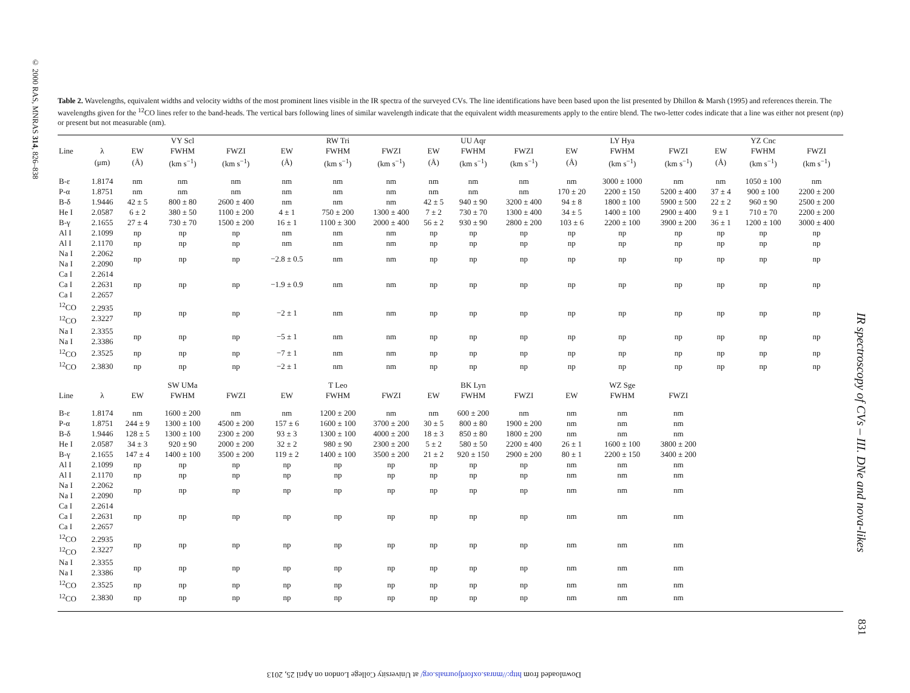© 2000 RAS, MNRAS 314, 826–838
IR spectroscopy of CVs – III. DNe and nova-likes
831
Downloaded from http://mnras.oxfordjournals.org/ at University College London on April 25, 2013
Table 2. Wavelengths, equivalent widths and velocity widths of the most prominent lines visible in the IR spectra of the surveyed CVs. The line identifications have been based upon the list presented by Dhillon & Marsh (1995) and references therein. The wavelengths given for the <sup>12</sup>CO lines refer to the band-heads. The vertical bars following lines of similar wavelength indicate that the equivalent width measurements apply to the entire blend. The two-letter codes indicate that a line was either not present (np) or present but not measurable (nm).
| | | | VY Scl | | | RW Tri | | | UU Aqr | | | LY Hya | | | YZ Cnc | |
| --- | --- | --- | --- | --- | --- | --- | --- | --- | --- | --- | --- | --- | --- | --- | --- | --- |
| Line | λ | EW | FWHM | FWZI | EW | FWHM | FWZI | EW | FWHM | FWZI | EW | FWHM | FWZI | EW | FWHM | FWZI |
| | (μm) | (Å) | (km s<sup>−1</sup>) | (km s<sup>−1</sup>) | (Å) | (km s<sup>−1</sup>) | (km s<sup>−1</sup>) | (Å) | (km s<sup>−1</sup>) | (km s<sup>−1</sup>) | (Å) | (km s<sup>−1</sup>) | (km s<sup>−1</sup>) | (Å) | (km s<sup>−1</sup>) | (km s<sup>−1</sup>) |
| B-ε | 1.8174 | nm | nm | nm | nm | nm | nm | nm | nm | nm | nm | 3000 ± 1000 | nm | nm | 1050 ± 100 | nm |
| P-α | 1.8751 | nm | nm | nm | nm | nm | nm | nm | nm | nm | 170 ± 20 | 2200 ± 150 | 5200 ± 400 | 37 ± 4 | 900 ± 100 | 2200 ± 200 |
| B-δ | 1.9446 | 42 ± 5 | 800 ± 80 | 2600 ± 400 | nm | nm | nm | 42 ± 5 | 940 ± 90 | 3200 ± 400 | 94 ± 8 | 1800 ± 100 | 5900 ± 500 | 22 ± 2 | 960 ± 90 | 2500 ± 200 |
| He I | 2.0587 | 6 ± 2 | 380 ± 50 | 1100 ± 200 | 4 ± 1 | 750 ± 200 | 1300 ± 400 | 7 ± 2 | 730 ± 70 | 1300 ± 400 | 34 ± 5 | 1400 ± 100 | 2900 ± 400 | 9 ± 1 | 710 ± 70 | 2200 ± 200 |
| B-γ | 2.1655 | 27 ± 4 | 730 ± 70 | 1500 ± 200 | 16 ± 1 | 1100 ± 300 | 2000 ± 400 | 56 ± 2 | 930 ± 90 | 2800 ± 200 | 103 ± 6 | 2200 ± 100 | 3900 ± 200 | 36 ± 1 | 1200 ± 100 | 3000 ± 400 |
| Al I | 2.1099 | np | np | np | nm | nm | nm | np | np | np | np | np | np | np | np | np |
| Al I | 2.1170 | np | np | np | nm | nm | nm | np | np | np | np | np | np | np | np | np |
| Na I Na I | 2.2062 2.2090 | np | np | np | −2.8 ± 0.5 | nm | nm | np | np | np | np | np | np | np | np | np |
| Ca I Ca I Ca I | 2.2614 2.2631 2.2657 | np | np | np | −1.9 ± 0.9 | nm | nm | np | np | np | np | np | np | np | np | np |
| <sup>12</sup>CO <sup>12</sup>CO | 2.2935 2.3227 | np | np | np | −2 ± 1 | nm | nm | np | np | np | np | np | np | np | np | np |
| Na I Na I | 2.3355 2.3386 | np | np | np | −5 ± 1 | nm | nm | np | np | np | np | np | np | np | np | np |
| <sup>12</sup>CO | 2.3525 | np | np | np | −7 ± 1 | nm | nm | np | np | np | np | np | np | np | np | np |
| <sup>12</sup>CO | 2.3830 | np | np | np | −2 ± 1 | nm | nm | np | np | np | np | np | np | np | np | np |
| | | | SW UMa | | | T Leo | | | BK Lyn | | | WZ Sge | | | | |
| Line | λ | EW | FWHM | FWZI | EW | FWHM | FWZI | EW | FWHM | FWZI | EW | FWHM | FWZI | | | |
| B-ε | 1.8174 | nm | 1600 ± 200 | nm | nm | 1200 ± 200 | nm | nm | 600 ± 200 | nm | nm | nm | nm | | | |
| P-α | 1.8751 | 244 ± 9 | 1300 ± 100 | 4500 ± 200 | 157 ± 6 | 1600 ± 100 | 3700 ± 200 | 30 ± 5 | 800 ± 80 | 1900 ± 200 | nm | nm | nm | | | |
| B-δ | 1.9446 | 128 ± 5 | 1300 ± 100 | 2300 ± 200 | 93 ± 3 | 1300 ± 100 | 4000 ± 200 | 18 ± 3 | 850 ± 80 | 1800 ± 200 | nm | nm | nm | | | |
| He I | 2.0587 | 34 ± 3 | 920 ± 90 | 2000 ± 200 | 32 ± 2 | 980 ± 90 | 2300 ± 200 | 5 ± 2 | 580 ± 50 | 2200 ± 400 | 26 ± 1 | 1600 ± 100 | 3800 ± 200 | | | |
| B-γ | 2.1655 | 147 ± 4 | 1400 ± 100 | 3500 ± 200 | 119 ± 2 | 1400 ± 100 | 3500 ± 200 | 21 ± 2 | 920 ± 150 | 2900 ± 200 | 80 ± 1 | 2200 ± 150 | 3400 ± 200 | | | |
| Al I | 2.1099 | np | np | np | np | np | np | np | np | np | nm | nm | nm | | | |
| Al I | 2.1170 | np | np | np | np | np | np | np | np | np | nm | nm | nm | | | |
| Na I Na I | 2.2062 2.2090 | np | np | np | np | np | np | np | np | np | nm | nm | nm | | | |
| Ca I Ca I Ca I | 2.2614 2.2631 2.2657 | np | np | np | np | np | np | np | np | np | nm | nm | nm | | | |
| <sup>12</sup>CO <sup>12</sup>CO | 2.2935 2.3227 | np | np | np | np | np | np | np | np | np | nm | nm | nm | | | |
| Na I Na I | 2.3355 2.3386 | np | np | np | np | np | np | np | np | np | nm | nm | nm | | | |
| <sup>12</sup>CO | 2.3525 | np | np | np | np | np | np | np | np | np | nm | nm | nm | | | |
| <sup>12</sup>CO | 2.3830 | np | np | np | np | np | np | np | np | np | nm | nm | nm | | | |